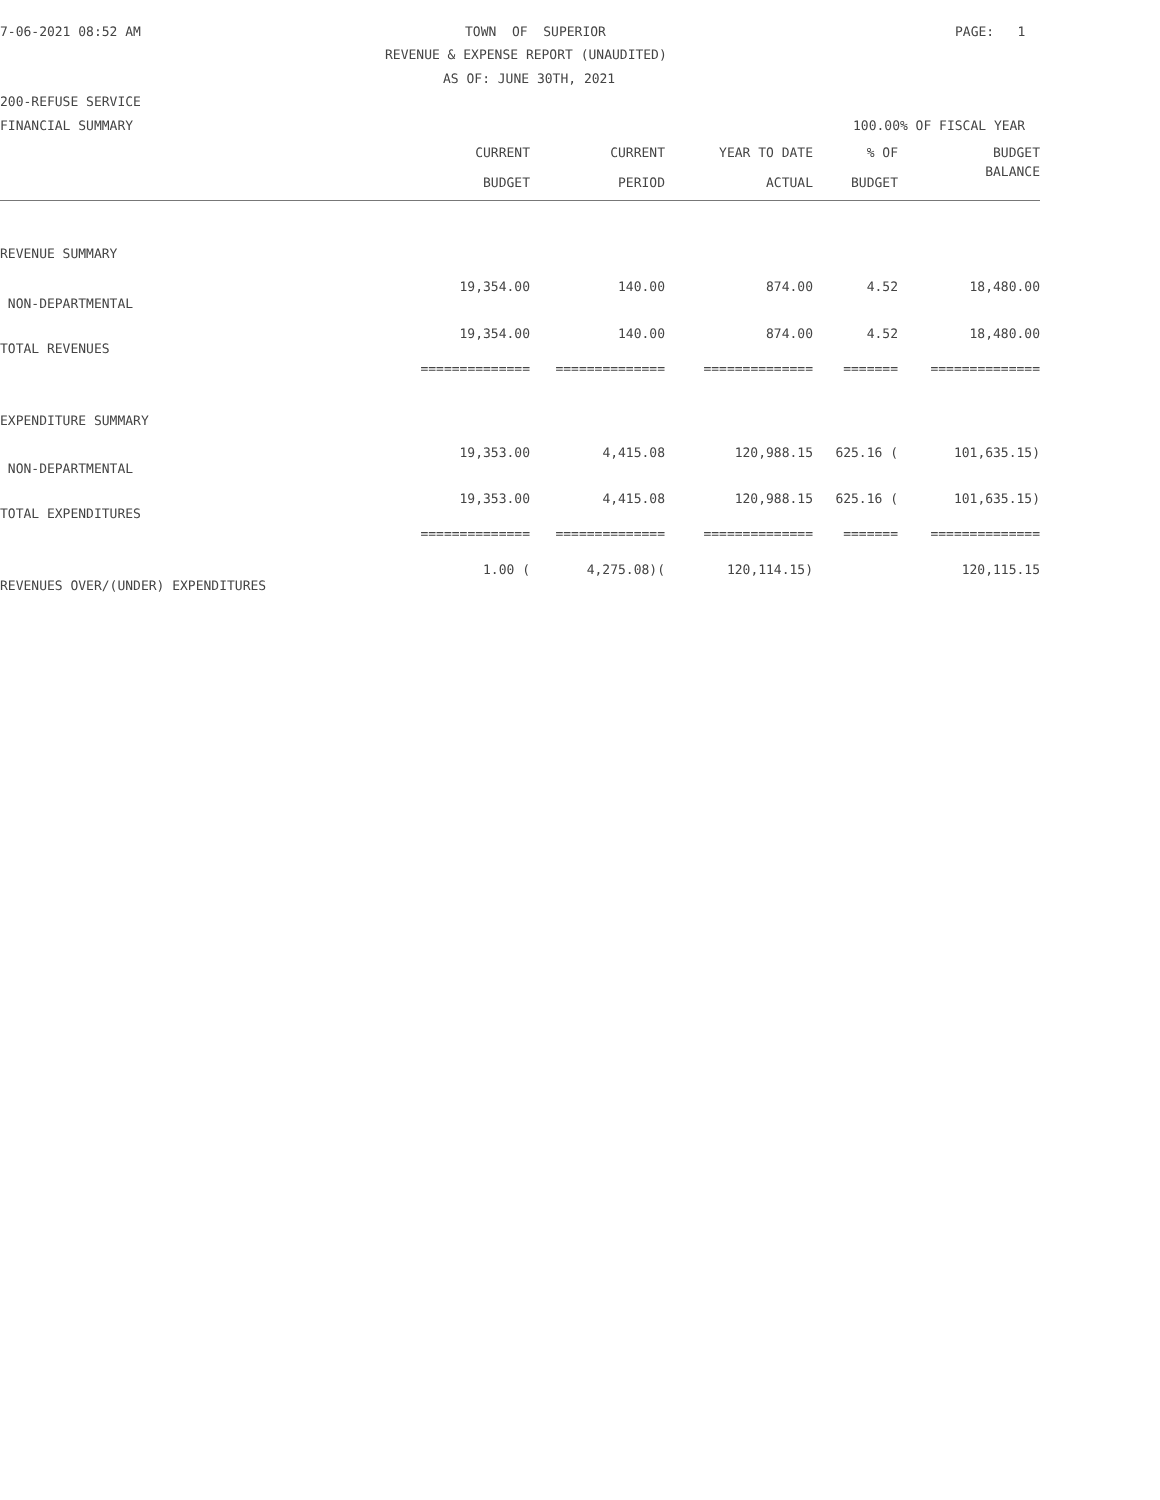7-06-2021 08:52 AM
TOWN OF SUPERIOR
PAGE: 1
REVENUE & EXPENSE REPORT (UNAUDITED)
AS OF: JUNE 30TH, 2021
200-REFUSE SERVICE
FINANCIAL SUMMARY
100.00% OF FISCAL YEAR
| | CURRENT | CURRENT | YEAR TO DATE | % OF | BUDGET |
| --- | --- | --- | --- | --- | --- |
| | BUDGET | PERIOD | ACTUAL | BUDGET | BALANCE |
| REVENUE SUMMARY | | | | | |
| NON-DEPARTMENTAL | 19,354.00 | 140.00 | 874.00 | 4.52 | 18,480.00 |
| TOTAL REVENUES | 19,354.00 | 140.00 | 874.00 | 4.52 | 18,480.00 |
| | ============== | ============== | ============== | ======= | ============== |
| EXPENDITURE SUMMARY | | | | | |
| NON-DEPARTMENTAL | 19,353.00 | 4,415.08 | 120,988.15 | 625.16 ( | 101,635.15) |
| TOTAL EXPENDITURES | 19,353.00 | 4,415.08 | 120,988.15 | 625.16 ( | 101,635.15) |
| | ============== | ============== | ============== | ======= | ============== |
| REVENUES OVER/(UNDER) EXPENDITURES | 1.00 ( | 4,275.08)( | 120,114.15) | | 120,115.15 |